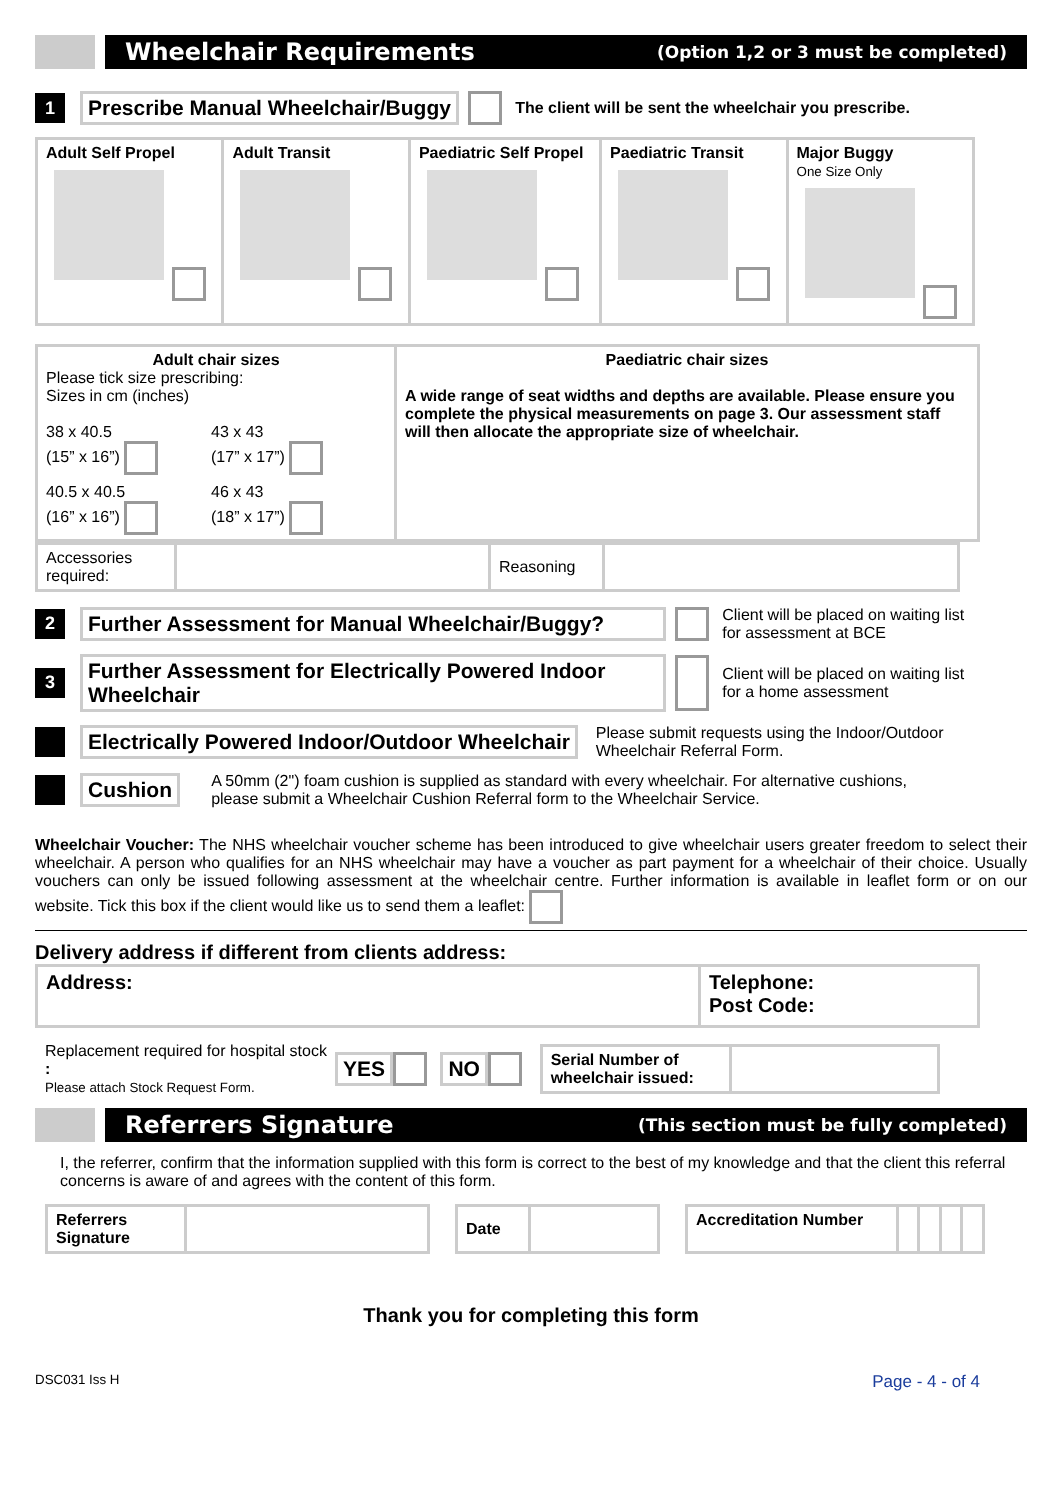Wheelchair Requirements
(Option 1,2 or 3 must be completed)
1
Prescribe Manual Wheelchair/Buggy
The client will be sent the wheelchair you prescribe.
| Adult Self Propel | Adult Transit | Paediatric Self Propel | Paediatric Transit | Major Buggy One Size Only |
| Adult chair sizes Please tick size prescribing: Sizes in cm (inches) / 38 x 40.5 (15” x 16”) / 43 x 43 (17” x 17”) / / 40.5 x 40.5 (16” x 16”) / 46 x 43 (18” x 17”) / | Paediatric chair sizes A wide range of seat widths and depths are available. Please ensure you complete the physical measurements on page 3. Our assessment staff will then allocate the appropriate size of wheelchair. |
| Accessories required: | | Reasoning | |
2
Further Assessment for Manual Wheelchair/Buggy?
Client will be placed on waiting list
for assessment at BCE
3
Further Assessment for Electrically Powered Indoor Wheelchair
Client will be placed on waiting list
for a home assessment
Electrically Powered Indoor/Outdoor Wheelchair
Please submit requests using the Indoor/Outdoor
Wheelchair Referral Form.
Cushion
A 50mm (2") foam cushion is supplied as standard with every wheelchair. For alternative cushions,
please submit a Wheelchair Cushion Referral form to the Wheelchair Service.
Wheelchair Voucher: The NHS wheelchair voucher scheme has been introduced to give wheelchair users greater freedom to select their wheelchair. A person who qualifies for an NHS wheelchair may have a voucher as part payment for a wheelchair of their choice. Usually vouchers can only be issued following assessment at the wheelchair centre. Further information is available in leaflet form or on our website. Tick this box if the client would like us to send them a leaflet:
Delivery address if different from clients address:
| Address: | Telephone: Post Code: |
Replacement required for hospital stock :
Please attach Stock Request Form.
YES NO
| Serial Number of wheelchair issued: | |
Referrers Signature
(This section must be fully completed)
I, the referrer, confirm that the information supplied with this form is correct to the best of my knowledge and that the client this referral concerns is aware of and agrees with the content of this form.
| Referrers Signature | |
| Date | |
| Accreditation Number | | | | |
Thank you for completing this form
DSC031 Iss H Page - 4 - of 4